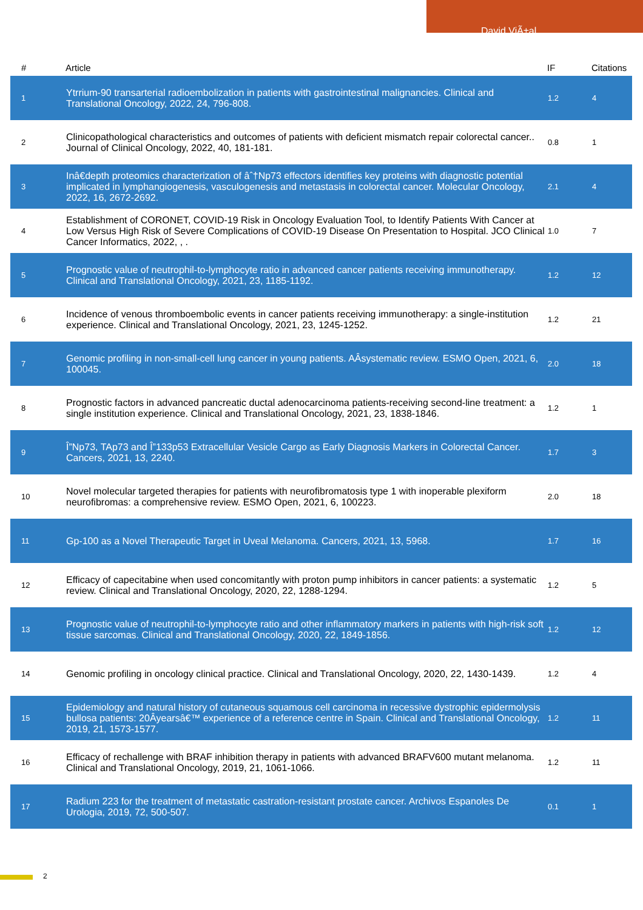David ViÃ±al
| # | Article | IF | Citations |
| --- | --- | --- | --- |
| 1 | Ytrrium-90 transarterial radioembolization in patients with gastrointestinal malignancies. Clinical and Translational Oncology, 2022, 24, 796-808. | 1.2 | 4 |
| 2 | Clinicopathological characteristics and outcomes of patients with deficient mismatch repair colorectal cancer.. Journal of Clinical Oncology, 2022, 40, 181-181. | 0.8 | 1 |
| 3 | Inâ€depth proteomics characterization of âˆ†Np73 effectors identifies key proteins with diagnostic potential implicated in lymphangiogenesis, vasculogenesis and metastasis in colorectal cancer. Molecular Oncology, 2022, 16, 2672-2692. | 2.1 | 4 |
| 4 | Establishment of CORONET, COVID-19 Risk in Oncology Evaluation Tool, to Identify Patients With Cancer at Low Versus High Risk of Severe Complications of COVID-19 Disease On Presentation to Hospital. JCO Clinical Cancer Informatics, 2022, , . | 1.0 | 7 |
| 5 | Prognostic value of neutrophil-to-lymphocyte ratio in advanced cancer patients receiving immunotherapy. Clinical and Translational Oncology, 2021, 23, 1185-1192. | 1.2 | 12 |
| 6 | Incidence of venous thromboembolic events in cancer patients receiving immunotherapy: a single-institution experience. Clinical and Translational Oncology, 2021, 23, 1245-1252. | 1.2 | 21 |
| 7 | Genomic profiling in non-small-cell lung cancer in young patients. AÂsystematic review. ESMO Open, 2021, 6, 100045. | 2.0 | 18 |
| 8 | Prognostic factors in advanced pancreatic ductal adenocarcinoma patients-receiving second-line treatment: a single institution experience. Clinical and Translational Oncology, 2021, 23, 1838-1846. | 1.2 | 1 |
| 9 | Î”Np73, TAp73 and Î”133p53 Extracellular Vesicle Cargo as Early Diagnosis Markers in Colorectal Cancer. Cancers, 2021, 13, 2240. | 1.7 | 3 |
| 10 | Novel molecular targeted therapies for patients with neurofibromatosis type 1 with inoperable plexiform neurofibromas: a comprehensive review. ESMO Open, 2021, 6, 100223. | 2.0 | 18 |
| 11 | Gp-100 as a Novel Therapeutic Target in Uveal Melanoma. Cancers, 2021, 13, 5968. | 1.7 | 16 |
| 12 | Efficacy of capecitabine when used concomitantly with proton pump inhibitors in cancer patients: a systematic review. Clinical and Translational Oncology, 2020, 22, 1288-1294. | 1.2 | 5 |
| 13 | Prognostic value of neutrophil-to-lymphocyte ratio and other inflammatory markers in patients with high-risk soft tissue sarcomas. Clinical and Translational Oncology, 2020, 22, 1849-1856. | 1.2 | 12 |
| 14 | Genomic profiling in oncology clinical practice. Clinical and Translational Oncology, 2020, 22, 1430-1439. | 1.2 | 4 |
| 15 | Epidemiology and natural history of cutaneous squamous cell carcinoma in recessive dystrophic epidermolysis bullosa patients: 20Âyearsâ€™ experience of a reference centre in Spain. Clinical and Translational Oncology, 2019, 21, 1573-1577. | 1.2 | 11 |
| 16 | Efficacy of rechallenge with BRAF inhibition therapy in patients with advanced BRAFV600 mutant melanoma. Clinical and Translational Oncology, 2019, 21, 1061-1066. | 1.2 | 11 |
| 17 | Radium 223 for the treatment of metastatic castration-resistant prostate cancer. Archivos Espanoles De Urologia, 2019, 72, 500-507. | 0.1 | 1 |
2